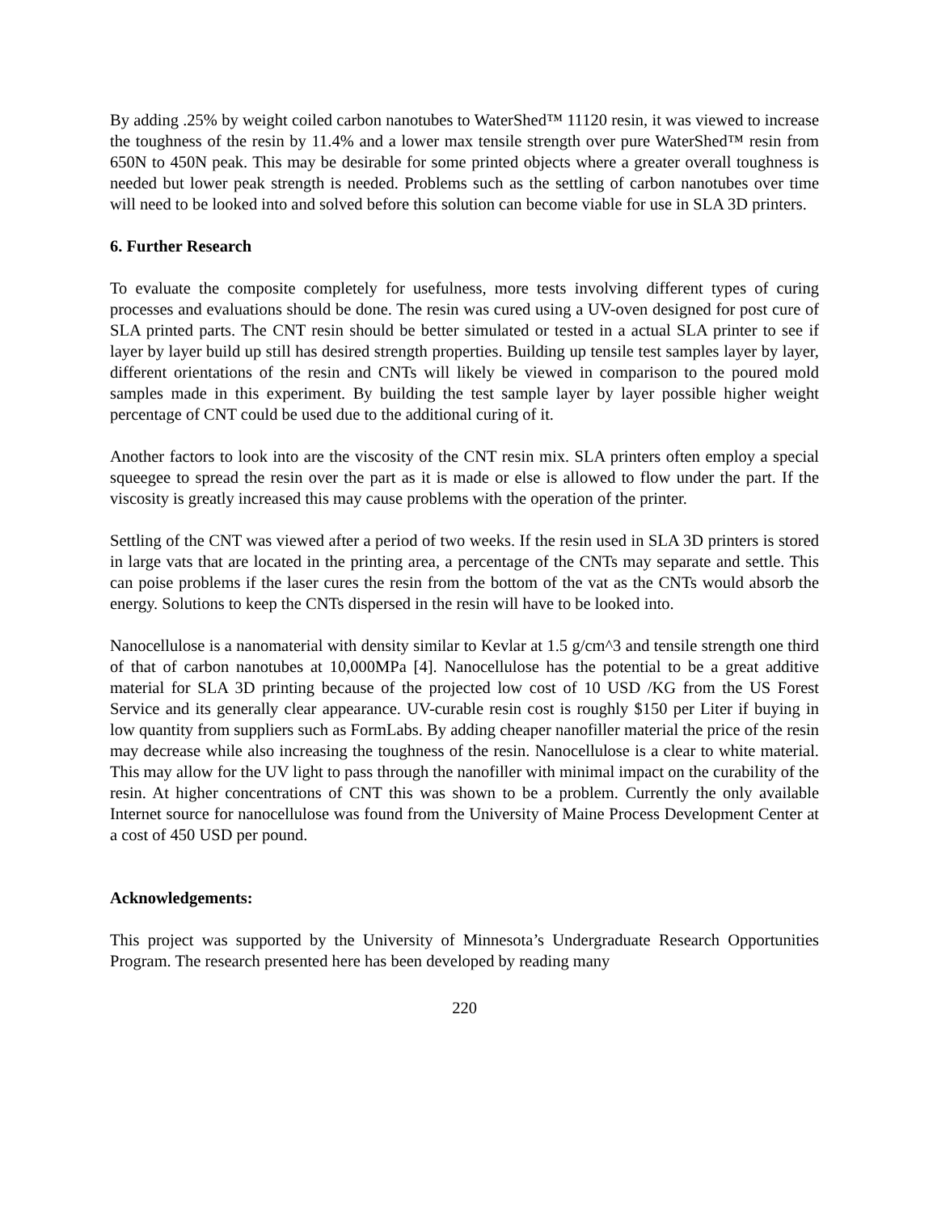By adding .25% by weight coiled carbon nanotubes to WaterShed™ 11120 resin, it was viewed to increase the toughness of the resin by 11.4% and a lower max tensile strength over pure WaterShed™ resin from 650N to 450N peak. This may be desirable for some printed objects where a greater overall toughness is needed but lower peak strength is needed. Problems such as the settling of carbon nanotubes over time will need to be looked into and solved before this solution can become viable for use in SLA 3D printers.
6. Further Research
To evaluate the composite completely for usefulness, more tests involving different types of curing processes and evaluations should be done. The resin was cured using a UV-oven designed for post cure of SLA printed parts. The CNT resin should be better simulated or tested in a actual SLA printer to see if layer by layer build up still has desired strength properties. Building up tensile test samples layer by layer, different orientations of the resin and CNTs will likely be viewed in comparison to the poured mold samples made in this experiment. By building the test sample layer by layer possible higher weight percentage of CNT could be used due to the additional curing of it.
Another factors to look into are the viscosity of the CNT resin mix. SLA printers often employ a special squeegee to spread the resin over the part as it is made or else is allowed to flow under the part. If the viscosity is greatly increased this may cause problems with the operation of the printer.
Settling of the CNT was viewed after a period of two weeks. If the resin used in SLA 3D printers is stored in large vats that are located in the printing area, a percentage of the CNTs may separate and settle. This can poise problems if the laser cures the resin from the bottom of the vat as the CNTs would absorb the energy. Solutions to keep the CNTs dispersed in the resin will have to be looked into.
Nanocellulose is a nanomaterial with density similar to Kevlar at 1.5 g/cm^3 and tensile strength one third of that of carbon nanotubes at 10,000MPa [4]. Nanocellulose has the potential to be a great additive material for SLA 3D printing because of the projected low cost of 10 USD /KG from the US Forest Service and its generally clear appearance. UV-curable resin cost is roughly $150 per Liter if buying in low quantity from suppliers such as FormLabs. By adding cheaper nanofiller material the price of the resin may decrease while also increasing the toughness of the resin. Nanocellulose is a clear to white material. This may allow for the UV light to pass through the nanofiller with minimal impact on the curability of the resin. At higher concentrations of CNT this was shown to be a problem. Currently the only available Internet source for nanocellulose was found from the University of Maine Process Development Center at a cost of 450 USD per pound.
Acknowledgements:
This project was supported by the University of Minnesota’s Undergraduate Research Opportunities Program. The research presented here has been developed by reading many
220